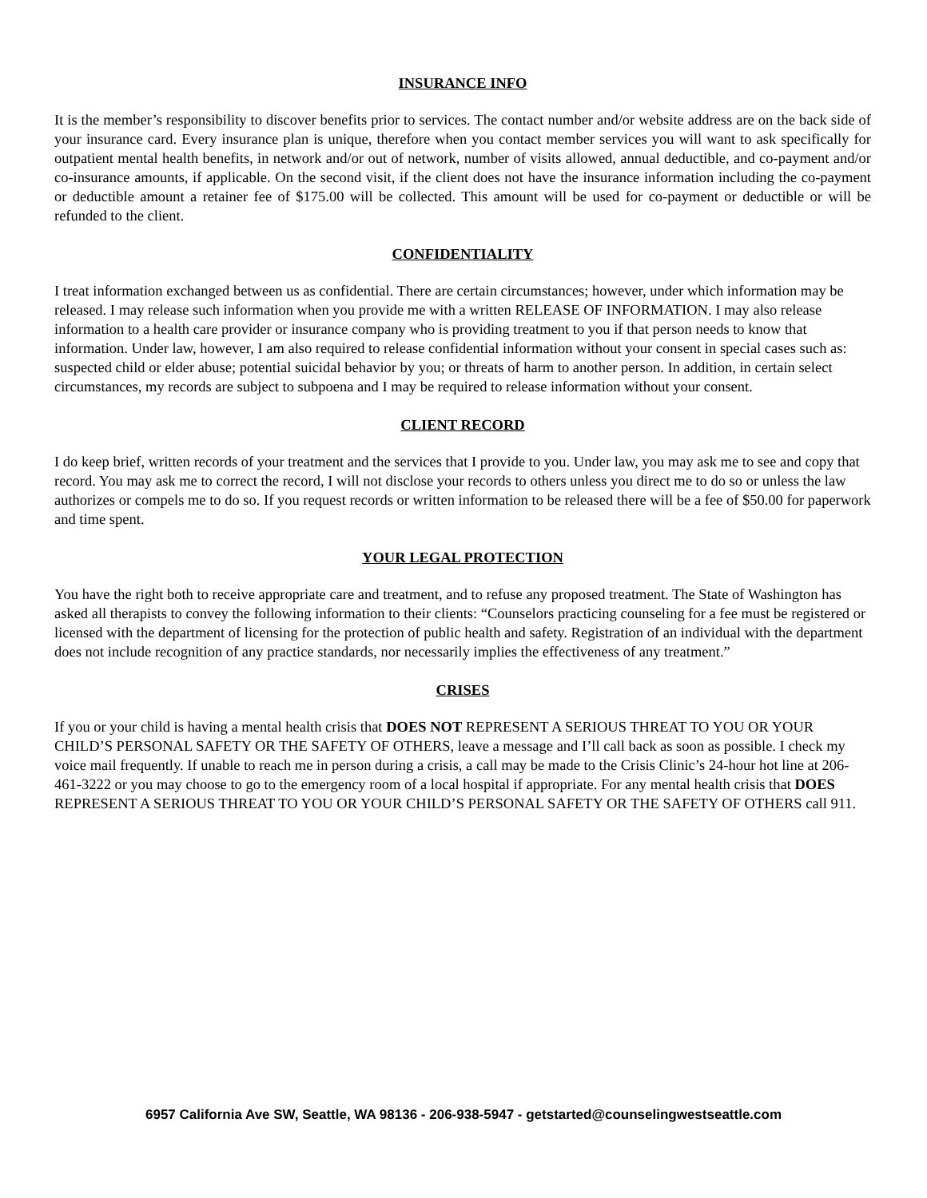INSURANCE INFO
It is the member’s responsibility to discover benefits prior to services. The contact number and/or website address are on the back side of your insurance card. Every insurance plan is unique, therefore when you contact member services you will want to ask specifically for outpatient mental health benefits, in network and/or out of network, number of visits allowed, annual deductible, and co-payment and/or co-insurance amounts, if applicable. On the second visit, if the client does not have the insurance information including the co-payment or deductible amount a retainer fee of $175.00 will be collected. This amount will be used for co-payment or deductible or will be refunded to the client.
CONFIDENTIALITY
I treat information exchanged between us as confidential. There are certain circumstances; however, under which information may be released. I may release such information when you provide me with a written RELEASE OF INFORMATION. I may also release information to a health care provider or insurance company who is providing treatment to you if that person needs to know that information. Under law, however, I am also required to release confidential information without your consent in special cases such as: suspected child or elder abuse; potential suicidal behavior by you; or threats of harm to another person. In addition, in certain select circumstances, my records are subject to subpoena and I may be required to release information without your consent.
CLIENT RECORD
I do keep brief, written records of your treatment and the services that I provide to you. Under law, you may ask me to see and copy that record. You may ask me to correct the record, I will not disclose your records to others unless you direct me to do so or unless the law authorizes or compels me to do so. If you request records or written information to be released there will be a fee of $50.00 for paperwork and time spent.
YOUR LEGAL PROTECTION
You have the right both to receive appropriate care and treatment, and to refuse any proposed treatment. The State of Washington has asked all therapists to convey the following information to their clients: “Counselors practicing counseling for a fee must be registered or licensed with the department of licensing for the protection of public health and safety. Registration of an individual with the department does not include recognition of any practice standards, nor necessarily implies the effectiveness of any treatment.”
CRISES
If you or your child is having a mental health crisis that DOES NOT REPRESENT A SERIOUS THREAT TO YOU OR YOUR CHILD’S PERSONAL SAFETY OR THE SAFETY OF OTHERS, leave a message and I’ll call back as soon as possible. I check my voice mail frequently. If unable to reach me in person during a crisis, a call may be made to the Crisis Clinic’s 24-hour hot line at 206-461-3222 or you may choose to go to the emergency room of a local hospital if appropriate. For any mental health crisis that DOES REPRESENT A SERIOUS THREAT TO YOU OR YOUR CHILD’S PERSONAL SAFETY OR THE SAFETY OF OTHERS call 911.
6957 California Ave SW, Seattle, WA 98136 - 206-938-5947 - getstarted@counselingwestseattle.com